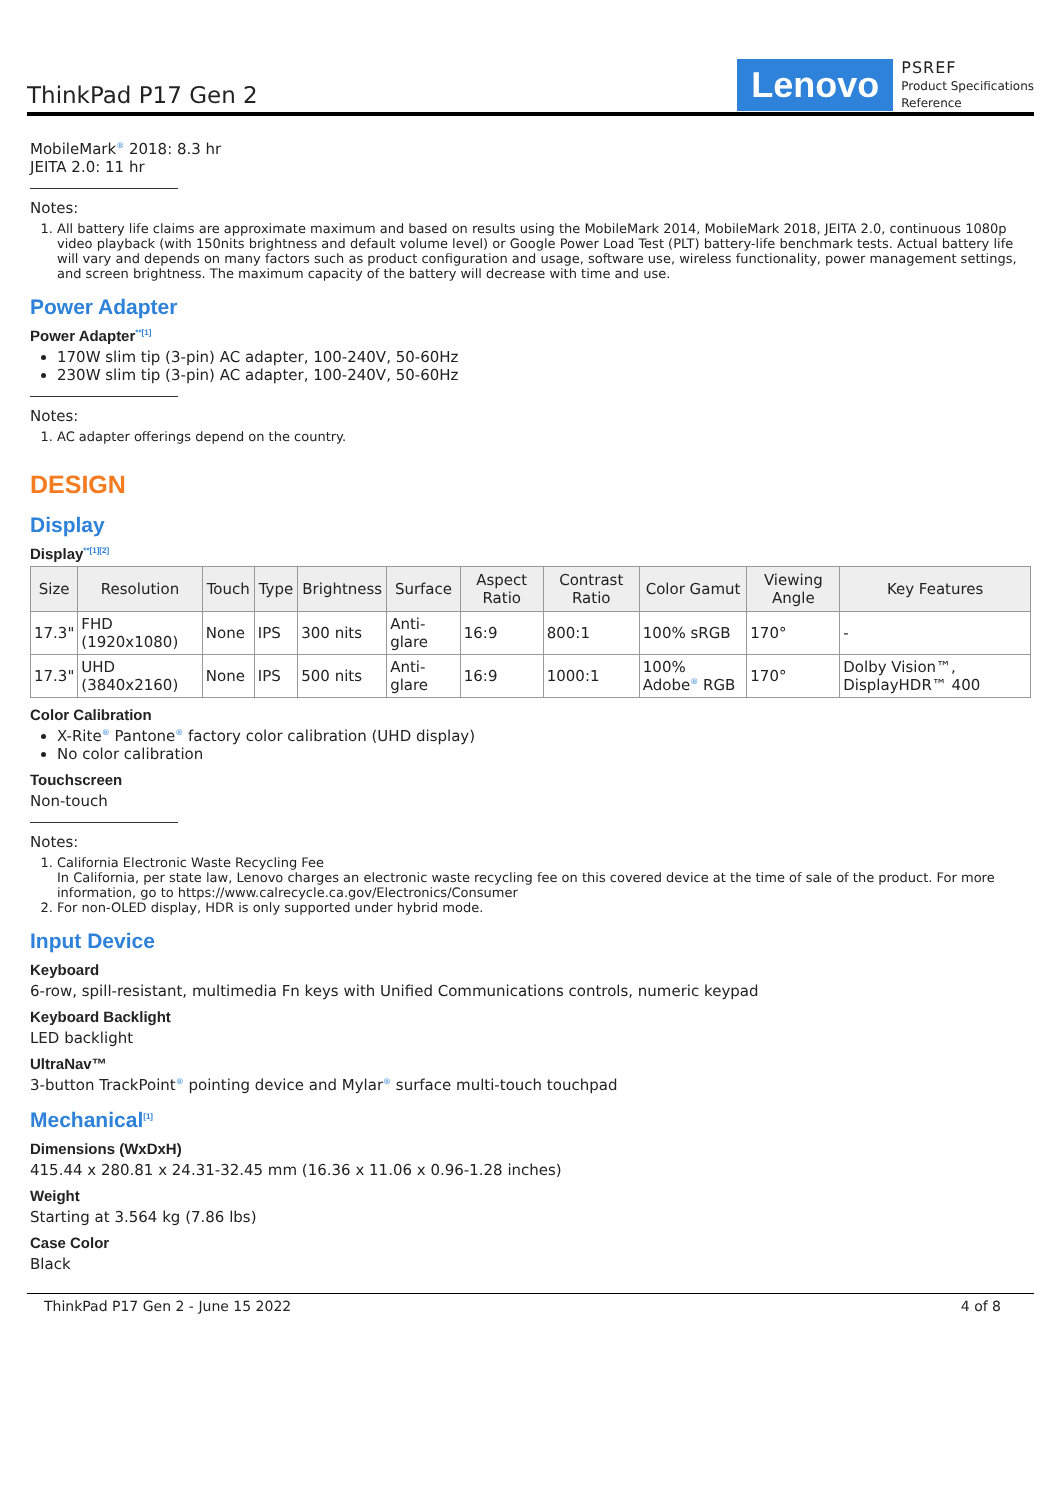ThinkPad P17 Gen 2
Lenovo
PSREF
Product Specifications
Reference
MobileMark<sup>®</sup> 2018: 8.3 hr
JEITA 2.0: 11 hr
Notes:
1. All battery life claims are approximate maximum and based on results using the MobileMark 2014, MobileMark 2018, JEITA 2.0, continuous 1080p video playback (with 150nits brightness and default volume level) or Google Power Load Test (PLT) battery-life benchmark tests. Actual battery life will vary and depends on many factors such as product configuration and usage, software use, wireless functionality, power management settings, and screen brightness. The maximum capacity of the battery will decrease with time and use.
Power Adapter
Power Adapter<sup>**[1]</sup>
170W slim tip (3-pin) AC adapter, 100-240V, 50-60Hz
230W slim tip (3-pin) AC adapter, 100-240V, 50-60Hz
Notes:
1. AC adapter offerings depend on the country.
DESIGN
Display
Display<sup>**[1][2]</sup>
| Size | Resolution | Touch | Type | Brightness | Surface | Aspect Ratio | Contrast Ratio | Color Gamut | Viewing Angle | Key Features |
| --- | --- | --- | --- | --- | --- | --- | --- | --- | --- | --- |
| 17.3" | FHD (1920x1080) | None | IPS | 300 nits | Anti-glare | 16:9 | 800:1 | 100% sRGB | 170° | - |
| 17.3" | UHD (3840x2160) | None | IPS | 500 nits | Anti-glare | 16:9 | 1000:1 | 100% Adobe<sup>®</sup> RGB | 170° | Dolby Vision™, DisplayHDR™ 400 |
Color Calibration
X-Rite<sup>®</sup> Pantone<sup>®</sup> factory color calibration (UHD display)
No color calibration
Touchscreen
Non-touch
Notes:
1. California Electronic Waste Recycling Fee
In California, per state law, Lenovo charges an electronic waste recycling fee on this covered device at the time of sale of the product. For more information, go to https://www.calrecycle.ca.gov/Electronics/Consumer
2. For non-OLED display, HDR is only supported under hybrid mode.
Input Device
Keyboard
6-row, spill-resistant, multimedia Fn keys with Unified Communications controls, numeric keypad
Keyboard Backlight
LED backlight
UltraNav™
3-button TrackPoint<sup>®</sup> pointing device and Mylar<sup>®</sup> surface multi-touch touchpad
Mechanical<sup>[1]</sup>
Dimensions (WxDxH)
415.44 x 280.81 x 24.31-32.45 mm (16.36 x 11.06 x 0.96-1.28 inches)
Weight
Starting at 3.564 kg (7.86 lbs)
Case Color
Black
ThinkPad P17 Gen 2 - June 15 2022 4 of 8